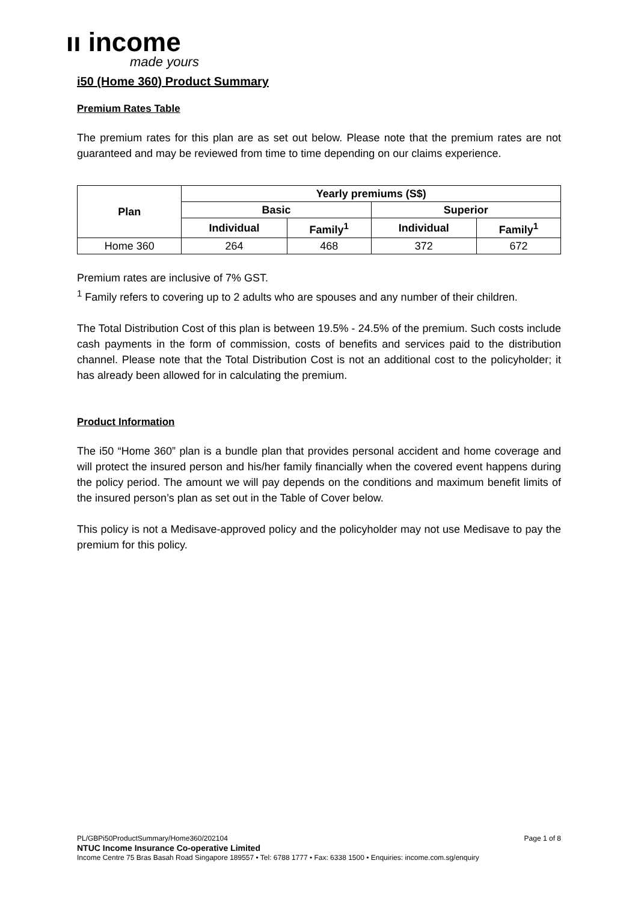ıı income
made yours
i50 (Home 360) Product Summary
Premium Rates Table
The premium rates for this plan are as set out below. Please note that the premium rates are not guaranteed and may be reviewed from time to time depending on our claims experience.
| Plan | Yearly premiums (S$) | | | |
| --- | --- | --- | --- | --- |
| | Basic | | Superior | |
| | Individual | Family<sup>1</sup> | Individual | Family<sup>1</sup> |
| Home 360 | 264 | 468 | 372 | 672 |
Premium rates are inclusive of 7% GST.
<sup>1</sup> Family refers to covering up to 2 adults who are spouses and any number of their children.
The Total Distribution Cost of this plan is between 19.5% - 24.5% of the premium. Such costs include cash payments in the form of commission, costs of benefits and services paid to the distribution channel. Please note that the Total Distribution Cost is not an additional cost to the policyholder; it has already been allowed for in calculating the premium.
Product Information
The i50 “Home 360” plan is a bundle plan that provides personal accident and home coverage and will protect the insured person and his/her family financially when the covered event happens during the policy period. The amount we will pay depends on the conditions and maximum benefit limits of the insured person’s plan as set out in the Table of Cover below.
This policy is not a Medisave-approved policy and the policyholder may not use Medisave to pay the premium for this policy.
PL/GBPi50ProductSummary/Home360/202104 Page 1 of 8
NTUC Income Insurance Co-operative Limited
Income Centre 75 Bras Basah Road Singapore 189557 • Tel: 6788 1777 • Fax: 6338 1500 • Enquiries: income.com.sg/enquiry